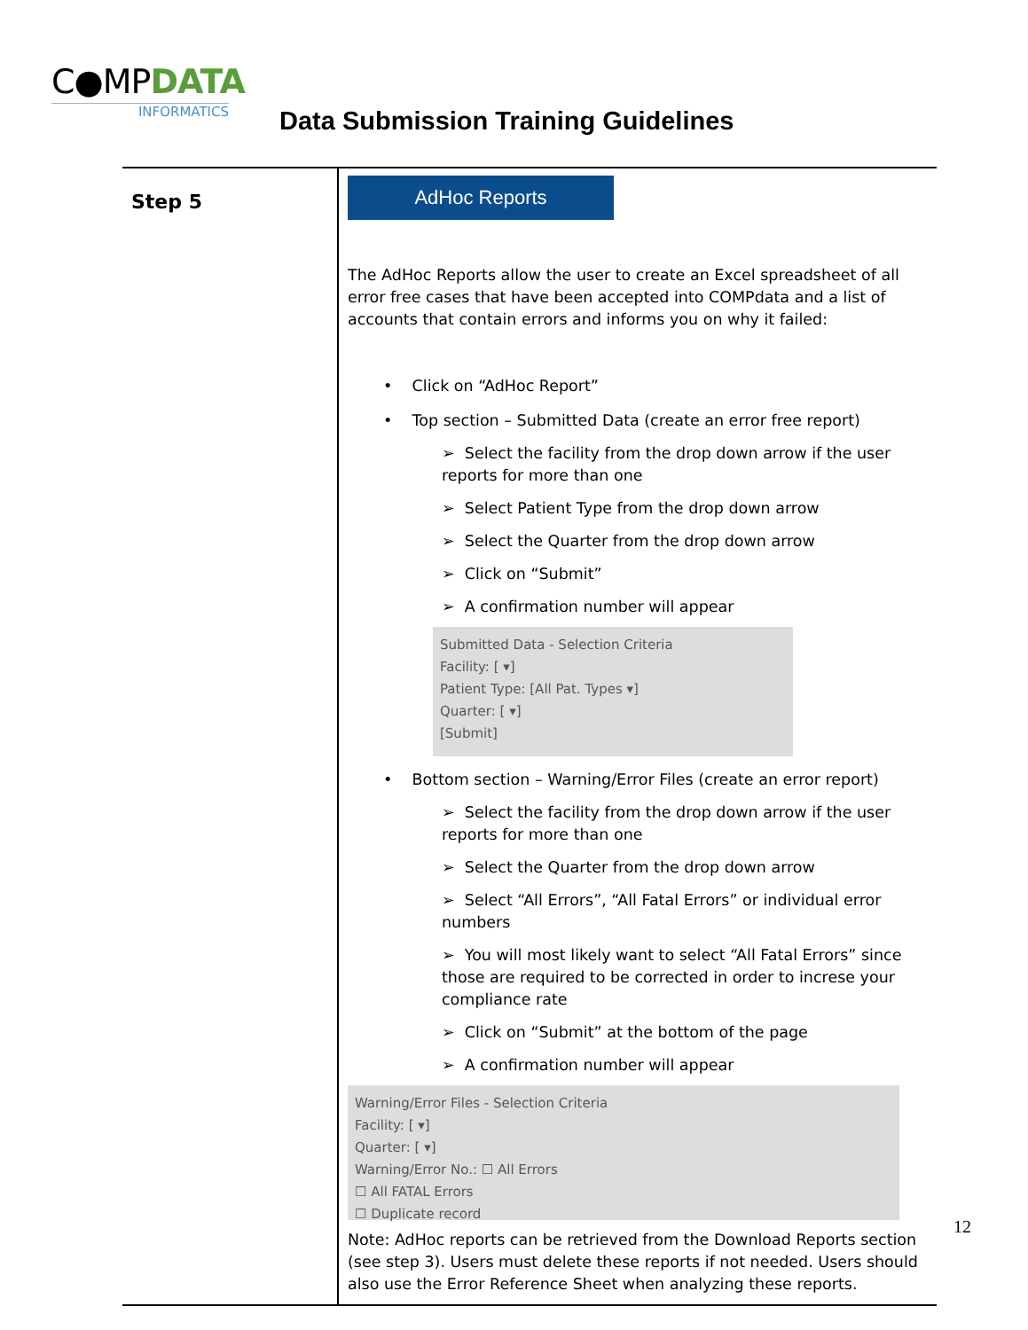C●MPDATA
INFORMATICS
Data Submission Training Guidelines
| Step 5 | AdHoc Reports The AdHoc Reports allow the user to create an Excel spreadsheet of all error free cases that have been accepted into COMPdata and a list of accounts that contain errors and informs you on why it failed: • Click on “AdHoc Report” • Top section – Submitted Data (create an error free report) ➢ Select the facility from the drop down arrow if the user reports for more than one ➢ Select Patient Type from the drop down arrow ➢ Select the Quarter from the drop down arrow ➢ Click on “Submit” ➢ A confirmation number will appear Submitted Data - Selection Criteria Facility: [ ▾] Patient Type: [All Pat. Types ▾] Quarter: [ ▾] [Submit] • Bottom section – Warning/Error Files (create an error report) ➢ Select the facility from the drop down arrow if the user reports for more than one ➢ Select the Quarter from the drop down arrow ➢ Select “All Errors”, “All Fatal Errors” or individual error numbers ➢ You will most likely want to select “All Fatal Errors” since those are required to be corrected in order to increse your compliance rate ➢ Click on “Submit” at the bottom of the page ➢ A confirmation number will appear Warning/Error Files - Selection Criteria Facility: [ ▾] Quarter: [ ▾] Warning/Error No.: ☐ All Errors ☐ All FATAL Errors ☐ Duplicate record Note: AdHoc reports can be retrieved from the Download Reports section (see step 3). Users must delete these reports if not needed. Users should also use the Error Reference Sheet when analyzing these reports. |
12